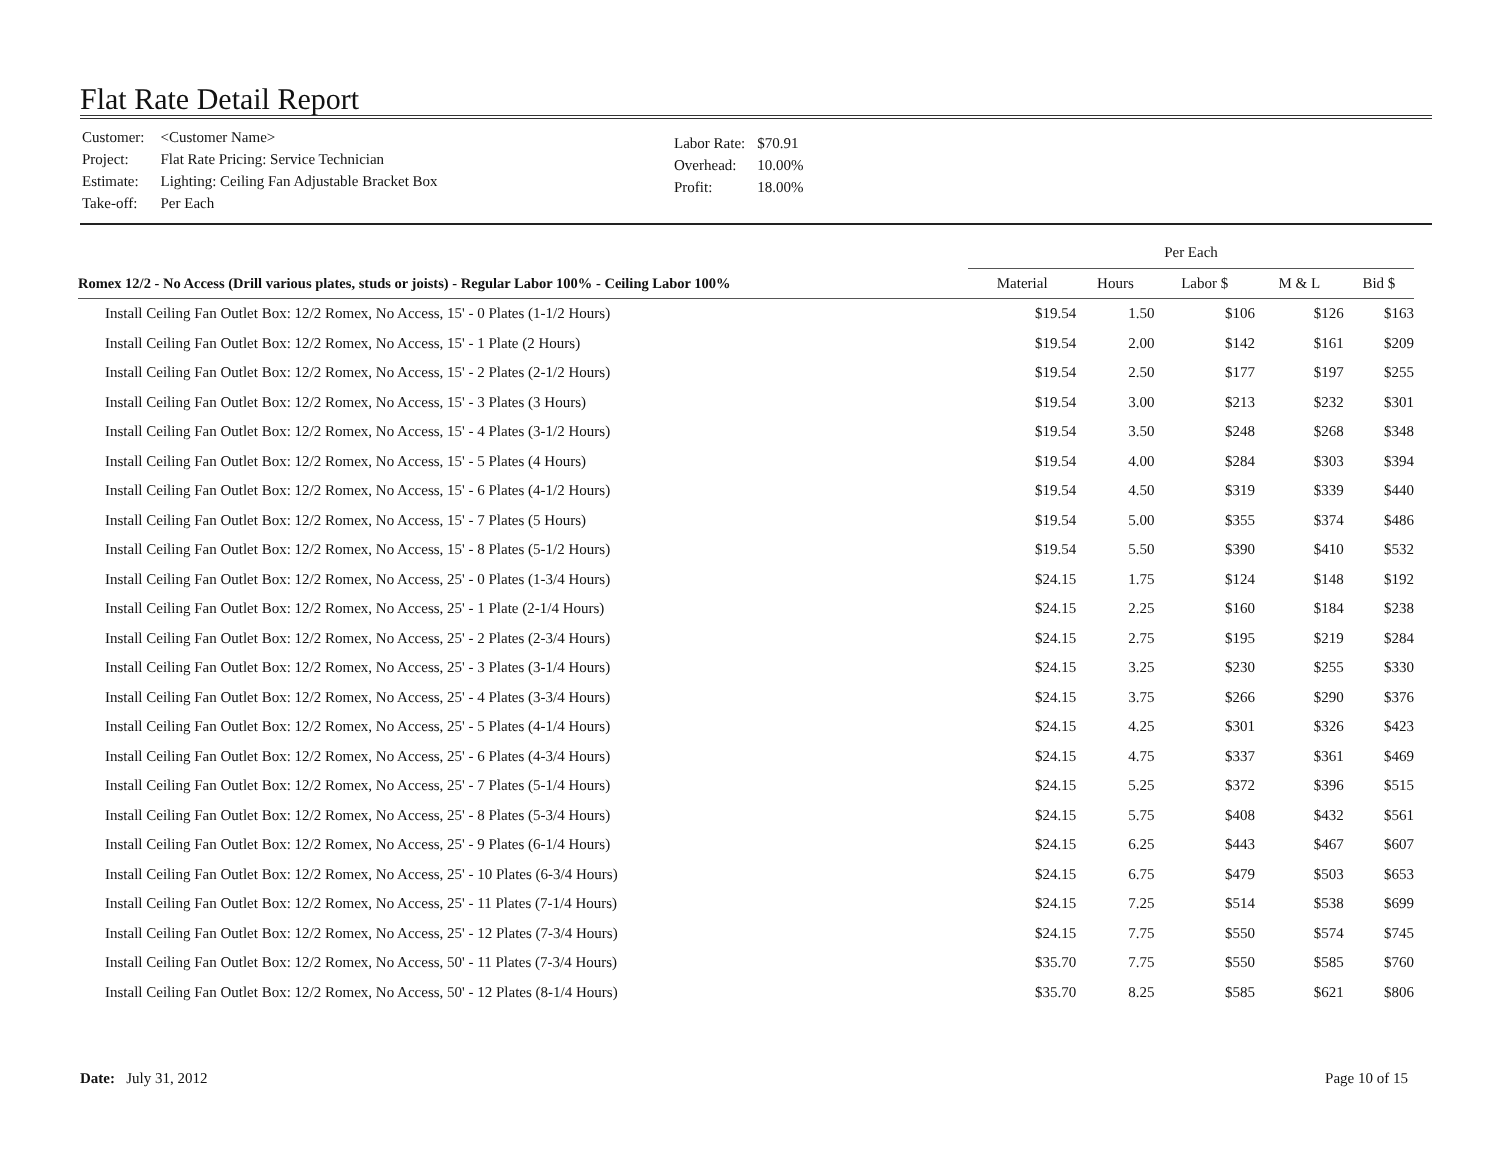Flat Rate Detail Report
| Customer: | <Customer Name> |
| Project: | Flat Rate Pricing: Service Technician |
| Estimate: | Lighting: Ceiling Fan Adjustable Bracket Box |
| Take-off: | Per Each |
| Labor Rate: | $70.91 |
| Overhead: | 10.00% |
| Profit: | 18.00% |
| | Per Each | | | | |
| --- | --- | --- | --- | --- | --- |
| Romex 12/2 - No Access (Drill various plates, studs or joists) - Regular Labor 100% - Ceiling Labor 100% | Material | Hours | Labor $ | M & L | Bid $ |
| Install Ceiling Fan Outlet Box: 12/2 Romex, No Access, 15' - 0 Plates (1-1/2 Hours) | $19.54 | 1.50 | $106 | $126 | $163 |
| Install Ceiling Fan Outlet Box: 12/2 Romex, No Access, 15' - 1 Plate (2 Hours) | $19.54 | 2.00 | $142 | $161 | $209 |
| Install Ceiling Fan Outlet Box: 12/2 Romex, No Access, 15' - 2 Plates (2-1/2 Hours) | $19.54 | 2.50 | $177 | $197 | $255 |
| Install Ceiling Fan Outlet Box: 12/2 Romex, No Access, 15' - 3 Plates (3 Hours) | $19.54 | 3.00 | $213 | $232 | $301 |
| Install Ceiling Fan Outlet Box: 12/2 Romex, No Access, 15' - 4 Plates (3-1/2 Hours) | $19.54 | 3.50 | $248 | $268 | $348 |
| Install Ceiling Fan Outlet Box: 12/2 Romex, No Access, 15' - 5 Plates (4 Hours) | $19.54 | 4.00 | $284 | $303 | $394 |
| Install Ceiling Fan Outlet Box: 12/2 Romex, No Access, 15' - 6 Plates (4-1/2 Hours) | $19.54 | 4.50 | $319 | $339 | $440 |
| Install Ceiling Fan Outlet Box: 12/2 Romex, No Access, 15' - 7 Plates (5 Hours) | $19.54 | 5.00 | $355 | $374 | $486 |
| Install Ceiling Fan Outlet Box: 12/2 Romex, No Access, 15' - 8 Plates (5-1/2 Hours) | $19.54 | 5.50 | $390 | $410 | $532 |
| Install Ceiling Fan Outlet Box: 12/2 Romex, No Access, 25' - 0 Plates (1-3/4 Hours) | $24.15 | 1.75 | $124 | $148 | $192 |
| Install Ceiling Fan Outlet Box: 12/2 Romex, No Access, 25' - 1 Plate (2-1/4 Hours) | $24.15 | 2.25 | $160 | $184 | $238 |
| Install Ceiling Fan Outlet Box: 12/2 Romex, No Access, 25' - 2 Plates (2-3/4 Hours) | $24.15 | 2.75 | $195 | $219 | $284 |
| Install Ceiling Fan Outlet Box: 12/2 Romex, No Access, 25' - 3 Plates (3-1/4 Hours) | $24.15 | 3.25 | $230 | $255 | $330 |
| Install Ceiling Fan Outlet Box: 12/2 Romex, No Access, 25' - 4 Plates (3-3/4 Hours) | $24.15 | 3.75 | $266 | $290 | $376 |
| Install Ceiling Fan Outlet Box: 12/2 Romex, No Access, 25' - 5 Plates (4-1/4 Hours) | $24.15 | 4.25 | $301 | $326 | $423 |
| Install Ceiling Fan Outlet Box: 12/2 Romex, No Access, 25' - 6 Plates (4-3/4 Hours) | $24.15 | 4.75 | $337 | $361 | $469 |
| Install Ceiling Fan Outlet Box: 12/2 Romex, No Access, 25' - 7 Plates (5-1/4 Hours) | $24.15 | 5.25 | $372 | $396 | $515 |
| Install Ceiling Fan Outlet Box: 12/2 Romex, No Access, 25' - 8 Plates (5-3/4 Hours) | $24.15 | 5.75 | $408 | $432 | $561 |
| Install Ceiling Fan Outlet Box: 12/2 Romex, No Access, 25' - 9 Plates (6-1/4 Hours) | $24.15 | 6.25 | $443 | $467 | $607 |
| Install Ceiling Fan Outlet Box: 12/2 Romex, No Access, 25' - 10 Plates (6-3/4 Hours) | $24.15 | 6.75 | $479 | $503 | $653 |
| Install Ceiling Fan Outlet Box: 12/2 Romex, No Access, 25' - 11 Plates (7-1/4 Hours) | $24.15 | 7.25 | $514 | $538 | $699 |
| Install Ceiling Fan Outlet Box: 12/2 Romex, No Access, 25' - 12 Plates (7-3/4 Hours) | $24.15 | 7.75 | $550 | $574 | $745 |
| Install Ceiling Fan Outlet Box: 12/2 Romex, No Access, 50' - 11 Plates (7-3/4 Hours) | $35.70 | 7.75 | $550 | $585 | $760 |
| Install Ceiling Fan Outlet Box: 12/2 Romex, No Access, 50' - 12 Plates (8-1/4 Hours) | $35.70 | 8.25 | $585 | $621 | $806 |
Date: July 31, 2012 Page 10 of 15